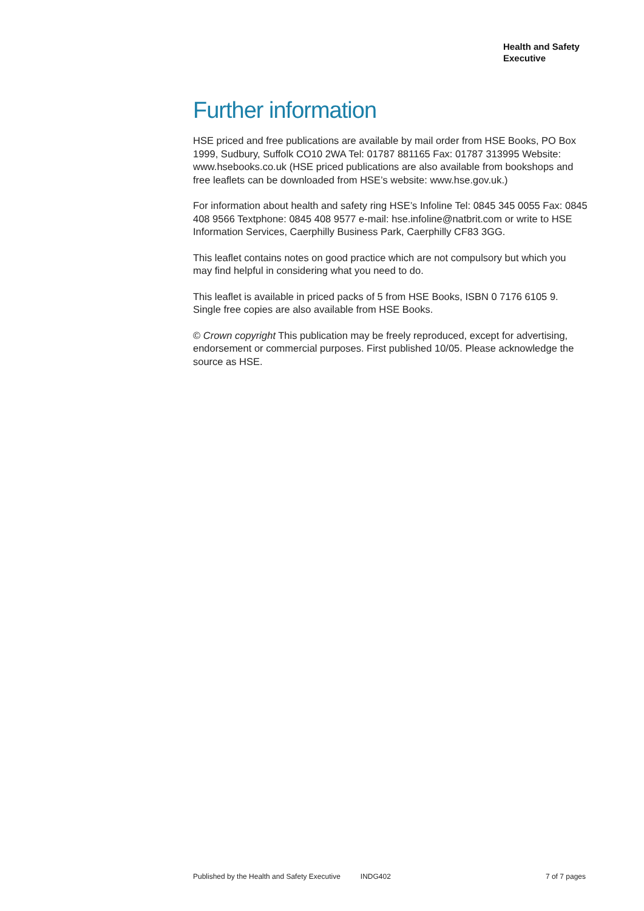Health and Safety
Executive
Further information
HSE priced and free publications are available by mail order from HSE Books, PO Box 1999, Sudbury, Suffolk CO10 2WA Tel: 01787 881165 Fax: 01787 313995 Website: www.hsebooks.co.uk (HSE priced publications are also available from bookshops and free leaflets can be downloaded from HSE’s website: www.hse.gov.uk.)
For information about health and safety ring HSE’s Infoline Tel: 0845 345 0055 Fax: 0845 408 9566 Textphone: 0845 408 9577 e-mail: hse.infoline@natbrit.com or write to HSE Information Services, Caerphilly Business Park, Caerphilly CF83 3GG.
This leaflet contains notes on good practice which are not compulsory but which you may find helpful in considering what you need to do.
This leaflet is available in priced packs of 5 from HSE Books, ISBN 0 7176 6105 9. Single free copies are also available from HSE Books.
© Crown copyright This publication may be freely reproduced, except for advertising, endorsement or commercial purposes. First published 10/05. Please acknowledge the source as HSE.
Published by the Health and Safety Executive INDG402 7 of 7 pages